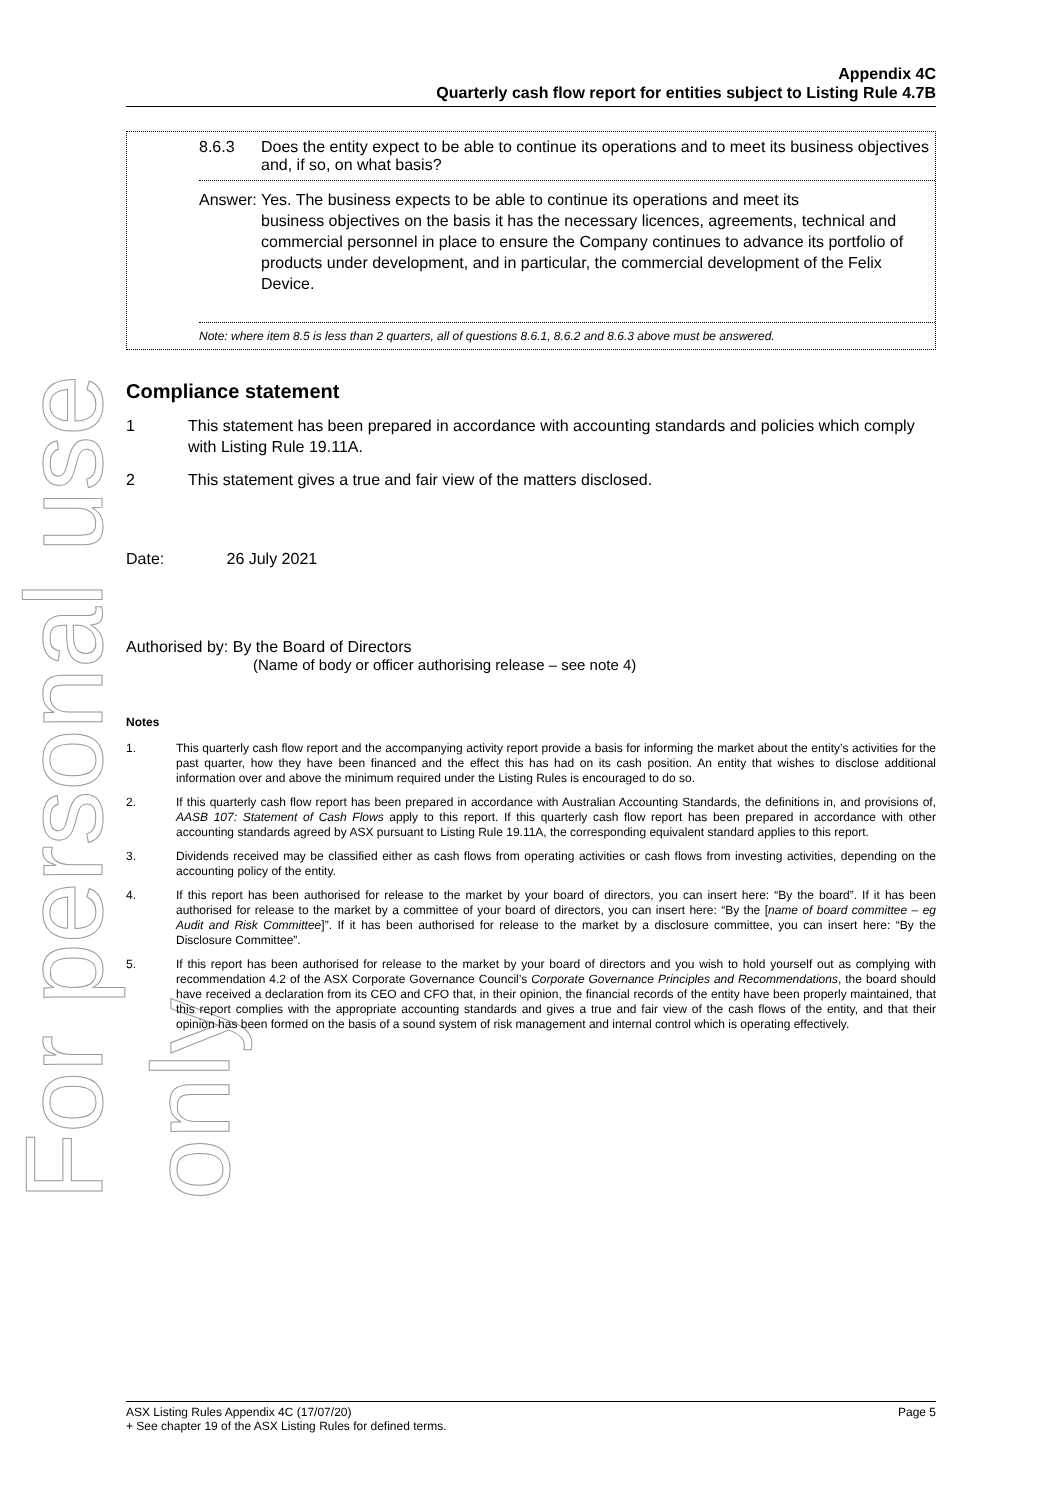For personal use only
Appendix 4C
Quarterly cash flow report for entities subject to Listing Rule 4.7B
8.6.3 Does the entity expect to be able to continue its operations and to meet its business objectives and, if so, on what basis?
Answer: Yes. The business expects to be able to continue its operations and meet its
business objectives on the basis it has the necessary licences, agreements, technical and commercial personnel in place to ensure the Company continues to advance its portfolio of products under development, and in particular, the commercial development of the Felix Device.
Note: where item 8.5 is less than 2 quarters, all of questions 8.6.1, 8.6.2 and 8.6.3 above must be answered.
Compliance statement
1 This statement has been prepared in accordance with accounting standards and policies which comply with Listing Rule 19.11A.
2 This statement gives a true and fair view of the matters disclosed.
Date: 26 July 2021
Authorised by: By the Board of Directors
(Name of body or officer authorising release – see note 4)
Notes
1. This quarterly cash flow report and the accompanying activity report provide a basis for informing the market about the entity’s activities for the past quarter, how they have been financed and the effect this has had on its cash position. An entity that wishes to disclose additional information over and above the minimum required under the Listing Rules is encouraged to do so.
2. If this quarterly cash flow report has been prepared in accordance with Australian Accounting Standards, the definitions in, and provisions of, AASB 107: Statement of Cash Flows apply to this report. If this quarterly cash flow report has been prepared in accordance with other accounting standards agreed by ASX pursuant to Listing Rule 19.11A, the corresponding equivalent standard applies to this report.
3. Dividends received may be classified either as cash flows from operating activities or cash flows from investing activities, depending on the accounting policy of the entity.
4. If this report has been authorised for release to the market by your board of directors, you can insert here: “By the board”. If it has been authorised for release to the market by a committee of your board of directors, you can insert here: “By the [name of board committee – eg Audit and Risk Committee]”. If it has been authorised for release to the market by a disclosure committee, you can insert here: “By the Disclosure Committee”.
5. If this report has been authorised for release to the market by your board of directors and you wish to hold yourself out as complying with recommendation 4.2 of the ASX Corporate Governance Council’s Corporate Governance Principles and Recommendations, the board should have received a declaration from its CEO and CFO that, in their opinion, the financial records of the entity have been properly maintained, that this report complies with the appropriate accounting standards and gives a true and fair view of the cash flows of the entity, and that their opinion has been formed on the basis of a sound system of risk management and internal control which is operating effectively.
ASX Listing Rules Appendix 4C (17/07/20) Page 5
+ See chapter 19 of the ASX Listing Rules for defined terms.